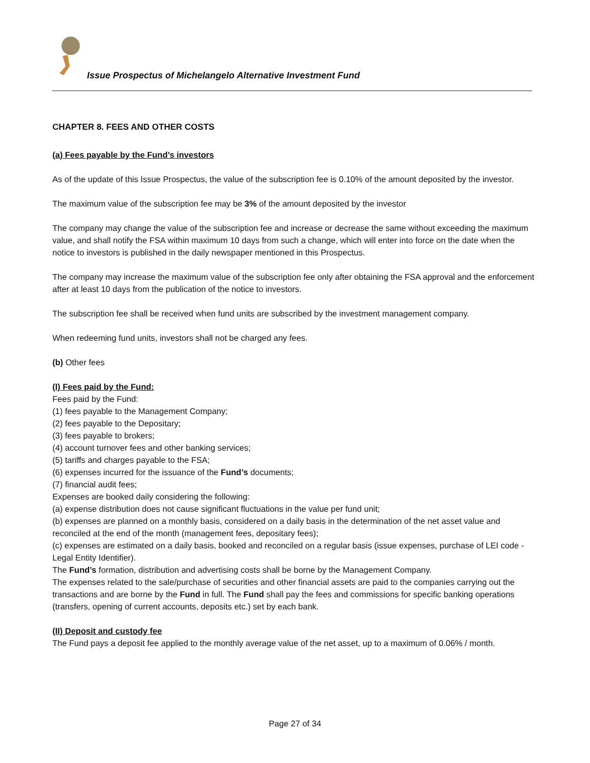Issue Prospectus of Michelangelo Alternative Investment Fund
CHAPTER 8. FEES AND OTHER COSTS
(a) Fees payable by the Fund’s investors
As of the update of this Issue Prospectus, the value of the subscription fee is 0.10% of the amount deposited by the investor.
The maximum value of the subscription fee may be 3% of the amount deposited by the investor
The company may change the value of the subscription fee and increase or decrease the same without exceeding the maximum value, and shall notify the FSA within maximum 10 days from such a change, which will enter into force on the date when the notice to investors is published in the daily newspaper mentioned in this Prospectus.
The company may increase the maximum value of the subscription fee only after obtaining the FSA approval and the enforcement after at least 10 days from the publication of the notice to investors.
The subscription fee shall be received when fund units are subscribed by the investment management company.
When redeeming fund units, investors shall not be charged any fees.
(b) Other fees
(I) Fees paid by the Fund:
Fees paid by the Fund:
(1) fees payable to the Management Company;
(2) fees payable to the Depositary;
(3) fees payable to brokers;
(4) account turnover fees and other banking services;
(5) tariffs and charges payable to the FSA;
(6) expenses incurred for the issuance of the Fund’s documents;
(7) financial audit fees;
Expenses are booked daily considering the following:
(a) expense distribution does not cause significant fluctuations in the value per fund unit;
(b) expenses are planned on a monthly basis, considered on a daily basis in the determination of the net asset value and reconciled at the end of the month (management fees, depositary fees);
(c) expenses are estimated on a daily basis, booked and reconciled on a regular basis (issue expenses, purchase of LEI code - Legal Entity Identifier).
The Fund’s formation, distribution and advertising costs shall be borne by the Management Company.
The expenses related to the sale/purchase of securities and other financial assets are paid to the companies carrying out the transactions and are borne by the Fund in full. The Fund shall pay the fees and commissions for specific banking operations (transfers, opening of current accounts, deposits etc.) set by each bank.
(II) Deposit and custody fee
The Fund pays a deposit fee applied to the monthly average value of the net asset, up to a maximum of 0.06% / month.
Page 27 of 34